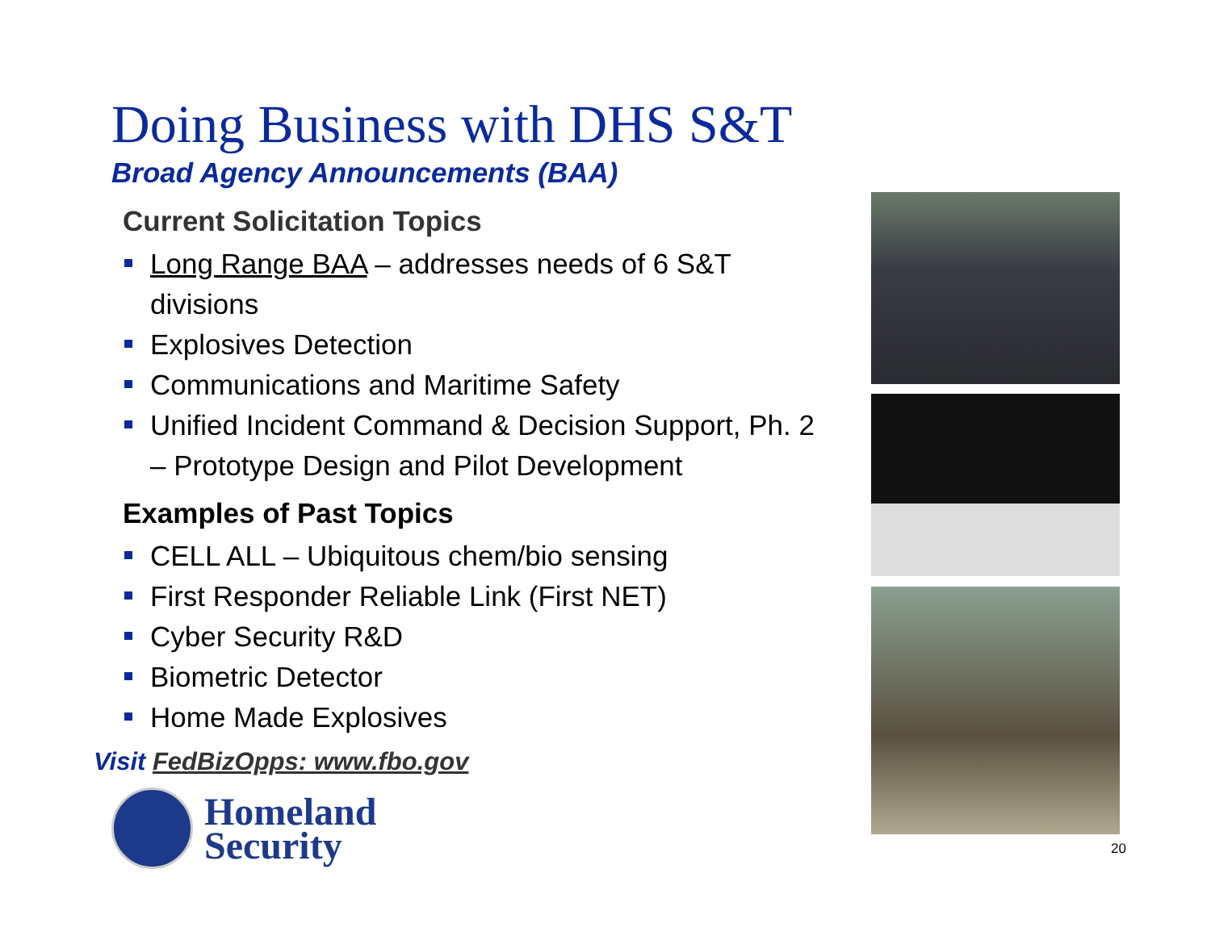Doing Business with DHS S&T
Broad Agency Announcements (BAA)
Current Solicitation Topics
Long Range BAA – addresses needs of 6 S&T divisions
Explosives Detection
Communications and Maritime Safety
Unified Incident Command & Decision Support, Ph. 2 – Prototype Design and Pilot Development
Examples of Past Topics
CELL ALL – Ubiquitous chem/bio sensing
First Responder Reliable Link (First NET)
Cyber Security R&D
Biometric Detector
Home Made Explosives
Visit FedBizOpps: www.fbo.gov
Homeland
Security
20